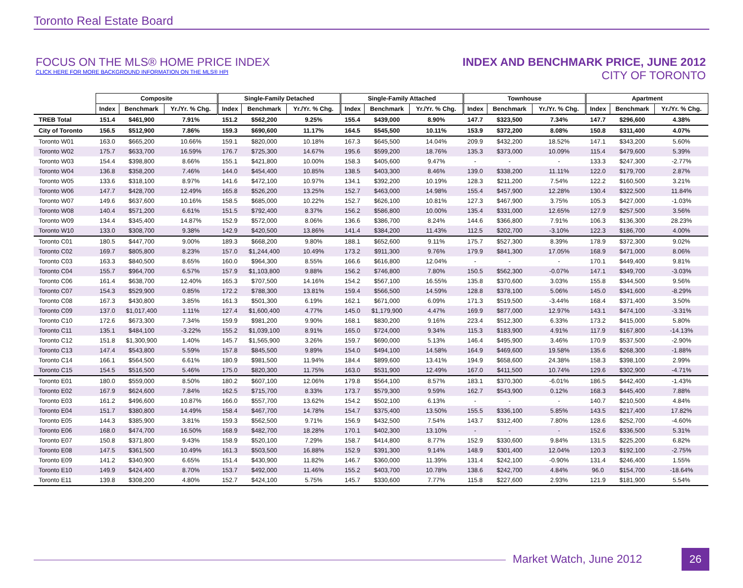Toronto Real Estate Board
FOCUS ON THE MLS® HOME PRICE INDEX
CLICK HERE FOR MORE BACKGROUND INFORMATION ON THE MLS® HPI
INDEX AND BENCHMARK PRICE, JUNE 2012
CITY OF TORONTO
| | Composite | | | Single-Family Detached | | | Single-Family Attached | | | Townhouse | | | Apartment | | |
| | Index | Benchmark | Yr./Yr. % Chg. | Index | Benchmark | Yr./Yr. % Chg. | Index | Benchmark | Yr./Yr. % Chg. | Index | Benchmark | Yr./Yr. % Chg. | Index | Benchmark | Yr./Yr. % Chg. |
| TREB Total | 151.4 | $461,900 | 7.91% | 151.2 | $562,200 | 9.25% | 155.4 | $439,000 | 8.90% | 147.7 | $323,500 | 7.34% | 147.7 | $296,600 | 4.38% |
| City of Toronto | 156.5 | $512,900 | 7.86% | 159.3 | $690,600 | 11.17% | 164.5 | $545,500 | 10.11% | 153.9 | $372,200 | 8.08% | 150.8 | $311,400 | 4.07% |
| Toronto W01 | 163.0 | $665,200 | 10.66% | 159.1 | $820,000 | 10.18% | 167.3 | $645,500 | 14.04% | 209.9 | $432,200 | 18.52% | 147.1 | $343,200 | 5.60% |
| Toronto W02 | 175.7 | $633,700 | 16.59% | 176.7 | $725,300 | 14.67% | 195.6 | $599,200 | 18.76% | 135.3 | $373,000 | 10.09% | 115.4 | $479,600 | 5.39% |
| Toronto W03 | 154.4 | $398,800 | 8.66% | 155.1 | $421,800 | 10.00% | 158.3 | $405,600 | 9.47% | - | - | - | 133.3 | $247,300 | -2.77% |
| Toronto W04 | 136.8 | $358,200 | 7.46% | 144.0 | $454,400 | 10.85% | 138.5 | $403,300 | 8.46% | 139.0 | $338,200 | 11.11% | 122.0 | $179,700 | 2.87% |
| Toronto W05 | 133.6 | $318,100 | 8.97% | 141.6 | $472,100 | 10.97% | 134.1 | $392,200 | 10.19% | 128.3 | $211,200 | 7.54% | 122.2 | $160,500 | 3.21% |
| Toronto W06 | 147.7 | $428,700 | 12.49% | 165.8 | $526,200 | 13.25% | 152.7 | $463,000 | 14.98% | 155.4 | $457,900 | 12.28% | 130.4 | $322,500 | 11.84% |
| Toronto W07 | 149.6 | $637,600 | 10.16% | 158.5 | $685,000 | 10.22% | 152.7 | $626,100 | 10.81% | 127.3 | $467,900 | 3.75% | 105.3 | $427,000 | -1.03% |
| Toronto W08 | 140.4 | $571,200 | 6.61% | 151.5 | $792,400 | 8.37% | 156.2 | $586,800 | 10.00% | 135.4 | $331,000 | 12.65% | 127.9 | $257,500 | 3.56% |
| Toronto W09 | 134.4 | $345,400 | 14.87% | 152.9 | $572,000 | 8.06% | 136.6 | $386,700 | 8.24% | 144.6 | $366,800 | 7.91% | 106.3 | $136,300 | 28.23% |
| Toronto W10 | 133.0 | $308,700 | 9.38% | 142.9 | $420,500 | 13.86% | 141.4 | $384,200 | 11.43% | 112.5 | $202,700 | -3.10% | 122.3 | $186,700 | 4.00% |
| Toronto C01 | 180.5 | $447,700 | 9.00% | 189.3 | $668,200 | 9.80% | 188.1 | $652,600 | 9.11% | 175.7 | $527,300 | 8.39% | 178.9 | $372,300 | 9.02% |
| Toronto C02 | 169.7 | $805,800 | 8.23% | 157.0 | $1,244,400 | 10.49% | 173.2 | $911,300 | 9.76% | 179.9 | $841,300 | 17.05% | 168.9 | $471,000 | 8.06% |
| Toronto C03 | 163.3 | $840,500 | 8.65% | 160.0 | $964,300 | 8.55% | 166.6 | $616,800 | 12.04% | - | - | - | 170.1 | $449,400 | 9.81% |
| Toronto C04 | 155.7 | $964,700 | 6.57% | 157.9 | $1,103,800 | 9.88% | 156.2 | $746,800 | 7.80% | 150.5 | $562,300 | -0.07% | 147.1 | $349,700 | -3.03% |
| Toronto C06 | 161.4 | $638,700 | 12.40% | 165.3 | $707,500 | 14.16% | 154.2 | $567,100 | 16.55% | 135.8 | $370,600 | 3.03% | 155.8 | $344,500 | 9.56% |
| Toronto C07 | 154.3 | $529,900 | 0.85% | 172.2 | $788,300 | 13.81% | 159.4 | $566,500 | 14.59% | 128.8 | $378,100 | 5.06% | 145.0 | $341,600 | -8.29% |
| Toronto C08 | 167.3 | $430,800 | 3.85% | 161.3 | $501,300 | 6.19% | 162.1 | $671,000 | 6.09% | 171.3 | $519,500 | -3.44% | 168.4 | $371,400 | 3.50% |
| Toronto C09 | 137.0 | $1,017,400 | 1.11% | 127.4 | $1,600,400 | 4.77% | 145.0 | $1,179,900 | 4.47% | 169.9 | $877,000 | 12.97% | 143.1 | $474,100 | -3.31% |
| Toronto C10 | 172.6 | $673,300 | 7.34% | 159.9 | $981,200 | 9.90% | 168.1 | $830,200 | 9.16% | 223.4 | $512,300 | 6.33% | 173.2 | $415,000 | 5.80% |
| Toronto C11 | 135.1 | $484,100 | -3.22% | 155.2 | $1,039,100 | 8.91% | 165.0 | $724,000 | 9.34% | 115.3 | $183,900 | 4.91% | 117.9 | $167,800 | -14.13% |
| Toronto C12 | 151.8 | $1,300,900 | 1.40% | 145.7 | $1,565,900 | 3.26% | 159.7 | $690,000 | 5.13% | 146.4 | $495,900 | 3.46% | 170.9 | $537,500 | -2.90% |
| Toronto C13 | 147.4 | $543,800 | 5.59% | 157.8 | $845,500 | 9.89% | 154.0 | $494,100 | 14.58% | 164.9 | $469,600 | 19.58% | 135.6 | $268,300 | -1.88% |
| Toronto C14 | 166.1 | $564,500 | 6.61% | 180.9 | $981,500 | 11.94% | 184.4 | $899,600 | 13.41% | 194.9 | $658,600 | 24.38% | 158.3 | $398,100 | 2.99% |
| Toronto C15 | 154.5 | $516,500 | 5.46% | 175.0 | $820,300 | 11.75% | 163.0 | $531,900 | 12.49% | 167.0 | $411,500 | 10.74% | 129.6 | $302,900 | -4.71% |
| Toronto E01 | 180.0 | $559,000 | 8.50% | 180.2 | $607,100 | 12.06% | 179.8 | $564,100 | 8.57% | 183.1 | $370,300 | -6.01% | 186.5 | $442,400 | -1.43% |
| Toronto E02 | 167.9 | $624,600 | 7.84% | 162.5 | $715,700 | 8.33% | 173.7 | $579,300 | 9.59% | 162.7 | $543,900 | 0.12% | 168.3 | $445,400 | 7.88% |
| Toronto E03 | 161.2 | $496,600 | 10.87% | 166.0 | $557,700 | 13.62% | 154.2 | $502,100 | 6.13% | - | - | - | 140.7 | $210,500 | 4.84% |
| Toronto E04 | 151.7 | $380,800 | 14.49% | 158.4 | $467,700 | 14.78% | 154.7 | $375,400 | 13.50% | 155.5 | $336,100 | 5.85% | 143.5 | $217,400 | 17.82% |
| Toronto E05 | 144.3 | $385,900 | 3.81% | 159.3 | $562,500 | 9.71% | 156.9 | $432,500 | 7.54% | 143.7 | $312,400 | 7.80% | 128.6 | $252,700 | -4.60% |
| Toronto E06 | 168.0 | $474,700 | 16.50% | 168.9 | $482,700 | 18.28% | 170.1 | $402,300 | 13.10% | - | - | - | 152.6 | $336,500 | 5.31% |
| Toronto E07 | 150.8 | $371,800 | 9.43% | 158.9 | $520,100 | 7.29% | 158.7 | $414,800 | 8.77% | 152.9 | $330,600 | 9.84% | 131.5 | $225,200 | 6.82% |
| Toronto E08 | 147.5 | $361,500 | 10.49% | 161.3 | $503,500 | 16.88% | 152.9 | $391,300 | 9.14% | 148.9 | $301,400 | 12.04% | 120.3 | $192,100 | -2.75% |
| Toronto E09 | 141.2 | $340,900 | 6.65% | 151.4 | $430,900 | 11.82% | 146.7 | $360,000 | 11.39% | 131.4 | $242,100 | -0.90% | 131.4 | $246,400 | 1.55% |
| Toronto E10 | 149.9 | $424,400 | 8.70% | 153.7 | $492,000 | 11.46% | 155.2 | $403,700 | 10.78% | 138.6 | $242,700 | 4.84% | 96.0 | $154,700 | -18.64% |
| Toronto E11 | 139.8 | $308,200 | 4.80% | 152.7 | $424,100 | 5.75% | 145.7 | $330,600 | 7.77% | 115.8 | $227,600 | 2.93% | 121.9 | $181,900 | 5.54% |
Market Watch, June 2012 26